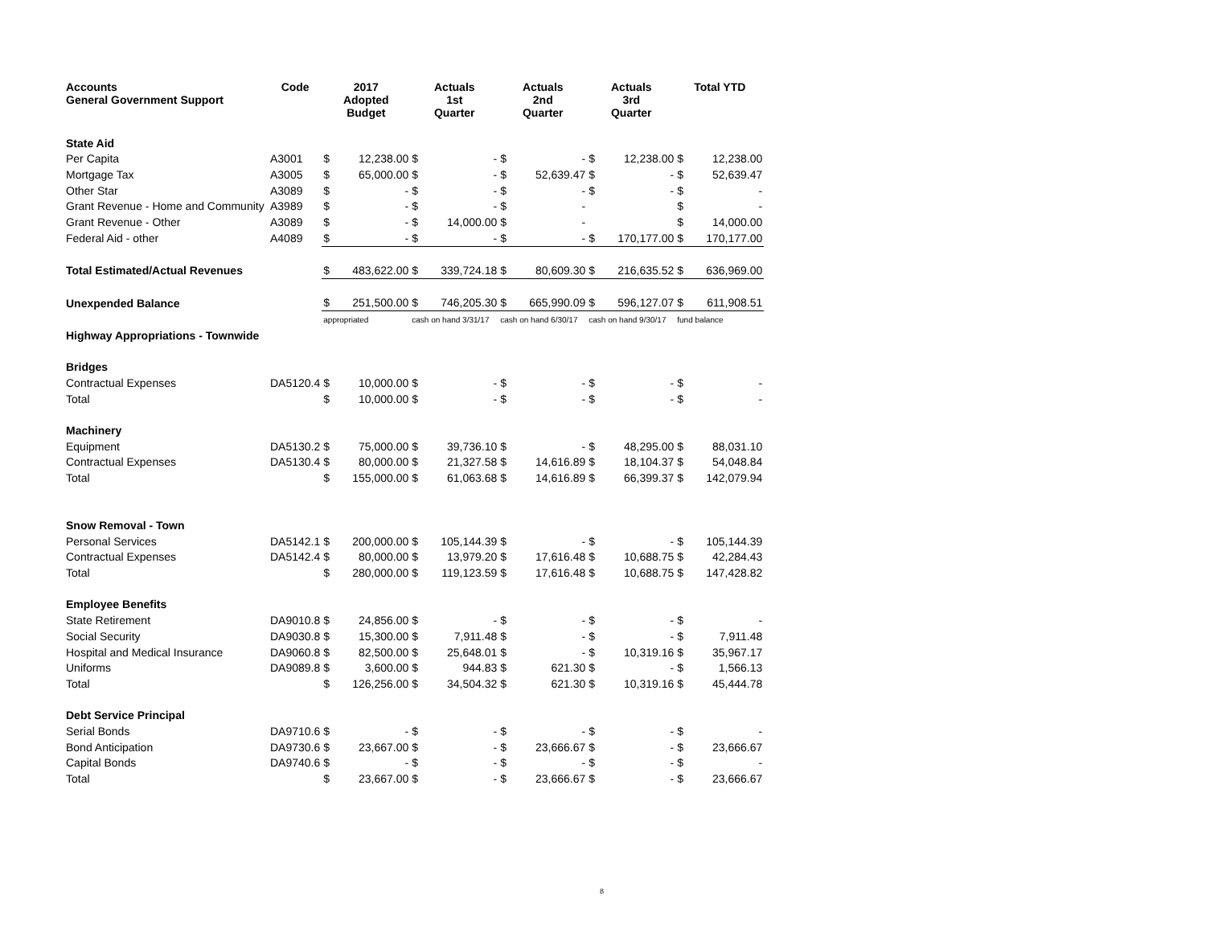| Accounts General Government Support | Code | 2017 Adopted Budget | | Actuals 1st Quarter | | Actuals 2nd Quarter | | Actuals 3rd Quarter | | Total YTD | |
| --- | --- | --- | --- | --- | --- | --- | --- | --- | --- | --- | --- |
| State Aid | | | | | | | | | | | |
| Per Capita | A3001 | $ | 12,238.00 | $ | - | $ | - | $ | 12,238.00 | $ | 12,238.00 |
| Mortgage Tax | A3005 | $ | 65,000.00 | $ | - | $ | 52,639.47 | $ | - | $ | 52,639.47 |
| Other Star | A3089 | $ | - | $ | - | $ | - | $ | - | $ | - |
| Grant Revenue - Home and Community | A3989 | $ | - | $ | - | $ | - | | | $ | - |
| Grant Revenue - Other | A3089 | $ | - | $ | 14,000.00 | $ | - | | | $ | 14,000.00 |
| Federal Aid - other | A4089 | $ | - | $ | - | $ | - | $ | 170,177.00 | $ | 170,177.00 |
| Total Estimated/Actual Revenues | | $ | 483,622.00 | $ | 339,724.18 | $ | 80,609.30 | $ | 216,635.52 | $ | 636,969.00 |
| Unexpended Balance | | $ | 251,500.00 | $ | 746,205.30 | $ | 665,990.09 | $ | 596,127.07 | $ | 611,908.51 |
| | | appropriated | | cash on hand 3/31/17 | | cash on hand 6/30/17 | | cash on hand 9/30/17 | | fund balance | |
| Highway Appropriations - Townwide | | | | | | | | | | | |
| Bridges | | | | | | | | | | | |
| Contractual Expenses | DA5120.4 | $ | 10,000.00 | $ | - | $ | - | $ | - | $ | - |
| Total | | $ | 10,000.00 | $ | - | $ | - | $ | - | $ | - |
| Machinery | | | | | | | | | | | |
| Equipment | DA5130.2 | $ | 75,000.00 | $ | 39,736.10 | $ | - | $ | 48,295.00 | $ | 88,031.10 |
| Contractual Expenses | DA5130.4 | $ | 80,000.00 | $ | 21,327.58 | $ | 14,616.89 | $ | 18,104.37 | $ | 54,048.84 |
| Total | | $ | 155,000.00 | $ | 61,063.68 | $ | 14,616.89 | $ | 66,399.37 | $ | 142,079.94 |
| Snow Removal - Town | | | | | | | | | | | |
| Personal Services | DA5142.1 | $ | 200,000.00 | $ | 105,144.39 | $ | - | $ | - | $ | 105,144.39 |
| Contractual Expenses | DA5142.4 | $ | 80,000.00 | $ | 13,979.20 | $ | 17,616.48 | $ | 10,688.75 | $ | 42,284.43 |
| Total | | $ | 280,000.00 | $ | 119,123.59 | $ | 17,616.48 | $ | 10,688.75 | $ | 147,428.82 |
| Employee Benefits | | | | | | | | | | | |
| State Retirement | DA9010.8 | $ | 24,856.00 | $ | - | $ | - | $ | - | $ | - |
| Social Security | DA9030.8 | $ | 15,300.00 | $ | 7,911.48 | $ | - | $ | - | $ | 7,911.48 |
| Hospital and Medical Insurance | DA9060.8 | $ | 82,500.00 | $ | 25,648.01 | $ | - | $ | 10,319.16 | $ | 35,967.17 |
| Uniforms | DA9089.8 | $ | 3,600.00 | $ | 944.83 | $ | 621.30 | $ | - | $ | 1,566.13 |
| Total | | $ | 126,256.00 | $ | 34,504.32 | $ | 621.30 | $ | 10,319.16 | $ | 45,444.78 |
| Debt Service Principal | | | | | | | | | | | |
| Serial Bonds | DA9710.6 | $ | - | $ | - | $ | - | $ | - | $ | - |
| Bond Anticipation | DA9730.6 | $ | 23,667.00 | $ | - | $ | 23,666.67 | $ | - | $ | 23,666.67 |
| Capital Bonds | DA9740.6 | $ | - | $ | - | $ | - | $ | - | $ | - |
| Total | | $ | 23,667.00 | $ | - | $ | 23,666.67 | $ | - | $ | 23,666.67 |
8